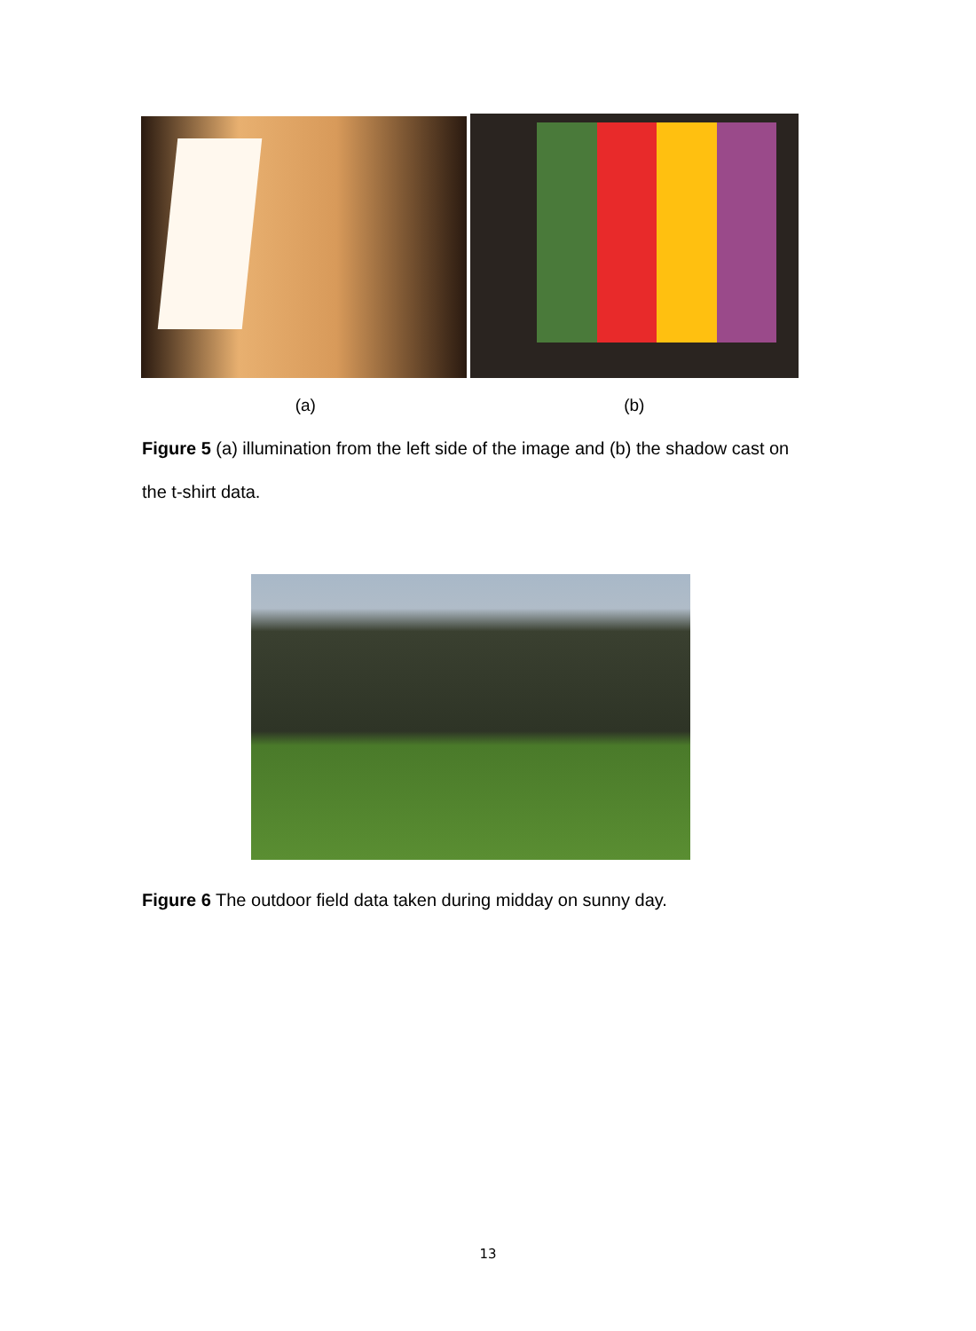(a) (b)
Figure 5 (a) illumination from the left side of the image and (b) the shadow cast on the t-shirt data.
Figure 6 The outdoor field data taken during midday on sunny day.
13